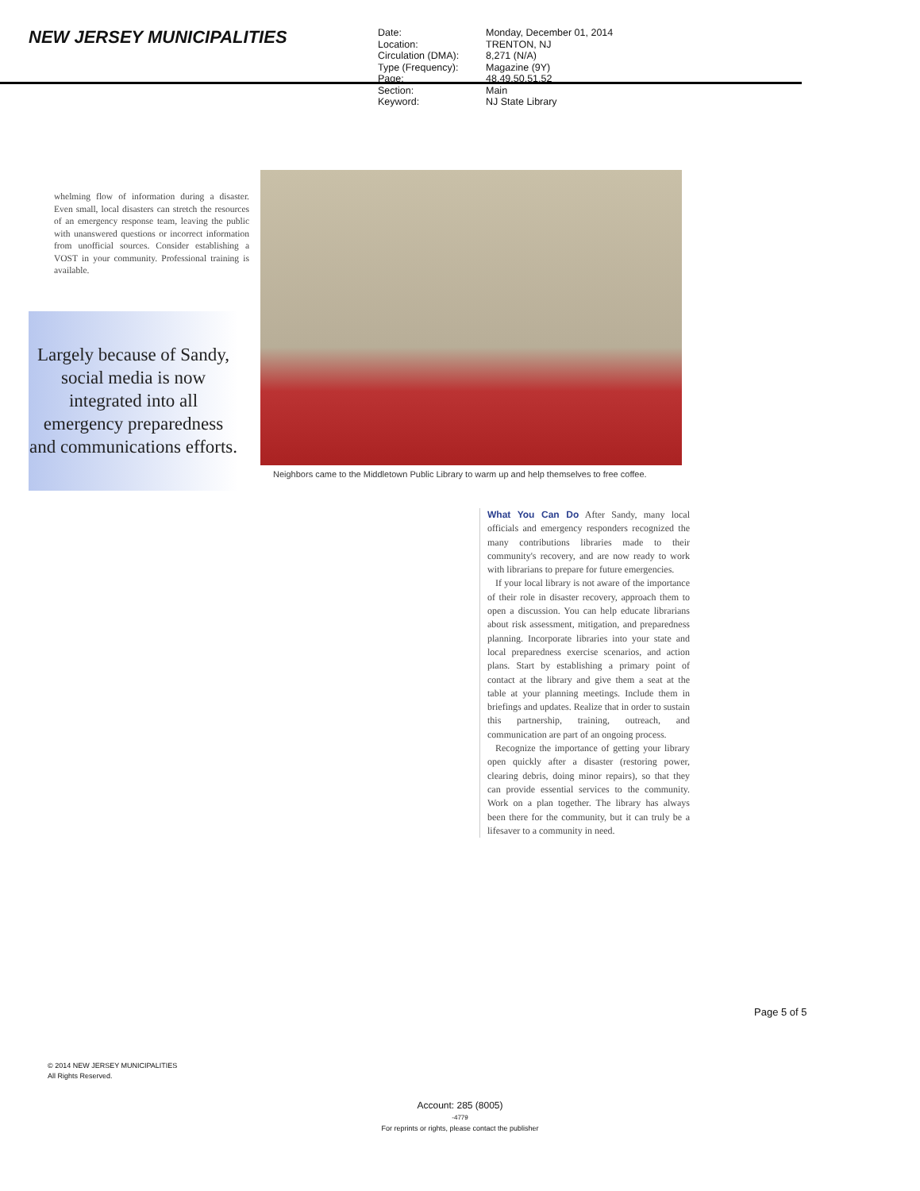NEW JERSEY MUNICIPALITIES
Date: Monday, December 01, 2014 Location: TRENTON, NJ Circulation (DMA): 8,271 (N/A) Type (Frequency): Magazine (9Y) Page: 48,49,50,51,52 Section: Main Keyword: NJ State Library
whelming flow of information during a disaster. Even small, local disasters can stretch the resources of an emergency response team, leaving the public with unanswered questions or incorrect information from unofficial sources. Consider establishing a VOST in your community. Professional training is available.
Largely because of Sandy, social media is now integrated into all emergency preparedness and communications efforts.
Neighbors came to the Middletown Public Library to warm up and help themselves to free coffee.
What You Can Do After Sandy, many local officials and emergency responders recognized the many contributions libraries made to their community's recovery, and are now ready to work with librarians to prepare for future emergencies.
If your local library is not aware of the importance of their role in disaster recovery, approach them to open a discussion. You can help educate librarians about risk assessment, mitigation, and preparedness planning. Incorporate libraries into your state and local preparedness exercise scenarios, and action plans. Start by establishing a primary point of contact at the library and give them a seat at the table at your planning meetings. Include them in briefings and updates. Realize that in order to sustain this partnership, training, outreach, and communication are part of an ongoing process.
Recognize the importance of getting your library open quickly after a disaster (restoring power, clearing debris, doing minor repairs), so that they can provide essential services to the community. Work on a plan together. The library has always been there for the community, but it can truly be a lifesaver to a community in need.
Page 5 of 5
© 2014 NEW JERSEY MUNICIPALITIES
All Rights Reserved.
Account: 285 (8005)
-4779
For reprints or rights, please contact the publisher